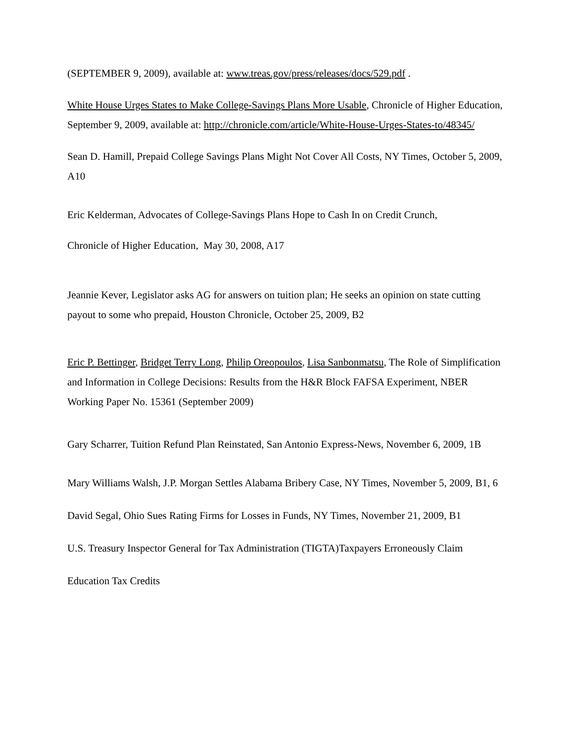(SEPTEMBER 9, 2009), available at: www.treas.gov/press/releases/docs/529.pdf .
White House Urges States to Make College-Savings Plans More Usable, Chronicle of Higher Education, September 9, 2009, available at: http://chronicle.com/article/White-House-Urges-States-to/48345/
Sean D. Hamill, Prepaid College Savings Plans Might Not Cover All Costs, NY Times, October 5, 2009, A10
Eric Kelderman, Advocates of College-Savings Plans Hope to Cash In on Credit Crunch,
Chronicle of Higher Education, May 30, 2008, A17
Jeannie Kever, Legislator asks AG for answers on tuition plan; He seeks an opinion on state cutting payout to some who prepaid, Houston Chronicle, October 25, 2009, B2
Eric P. Bettinger, Bridget Terry Long, Philip Oreopoulos, Lisa Sanbonmatsu, The Role of Simplification and Information in College Decisions: Results from the H&R Block FAFSA Experiment, NBER Working Paper No. 15361 (September 2009)
Gary Scharrer, Tuition Refund Plan Reinstated, San Antonio Express-News, November 6, 2009, 1B
Mary Williams Walsh, J.P. Morgan Settles Alabama Bribery Case, NY Times, November 5, 2009, B1, 6
David Segal, Ohio Sues Rating Firms for Losses in Funds, NY Times, November 21, 2009, B1
U.S. Treasury Inspector General for Tax Administration (TIGTA)Taxpayers Erroneously Claim
Education Tax Credits